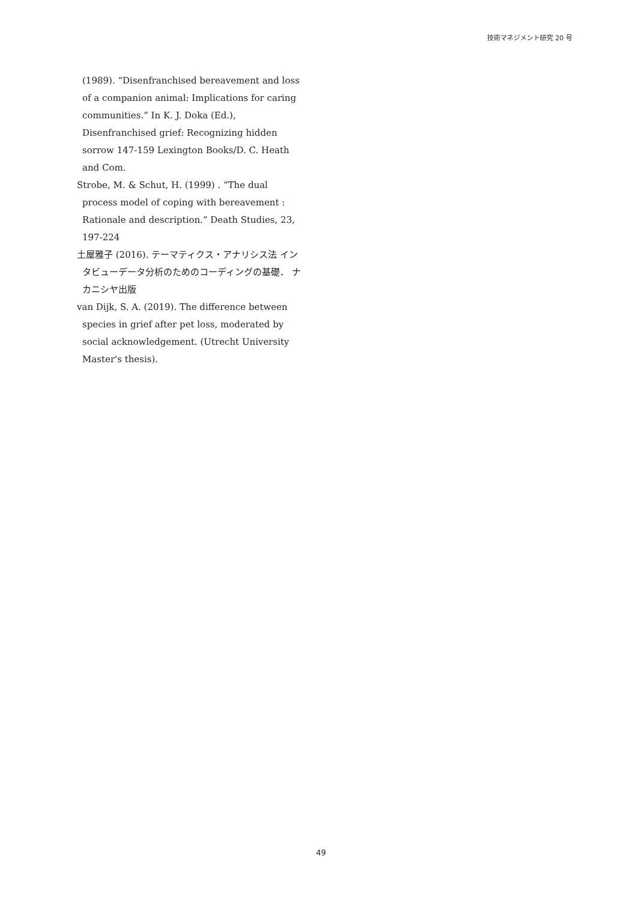技術マネジメント研究 20 号
(1989). “Disenfranchised bereavement and loss of a companion animal: Implications for caring communities.” In K. J. Doka (Ed.), Disenfranchised grief: Recognizing hidden sorrow 147-159 Lexington Books/D. C. Heath and Com.
Strobe, M. & Schut, H. (1999) . “The dual process model of coping with bereavement : Rationale and description.” Death Studies, 23, 197-224
土屋雅子 (2016). テーマティクス・アナリシス法 インタビューデータ分析のためのコーディングの基礎． ナカニシヤ出版
van Dijk, S. A. (2019). The difference between species in grief after pet loss, moderated by social acknowledgement. (Utrecht University Master's thesis).
49